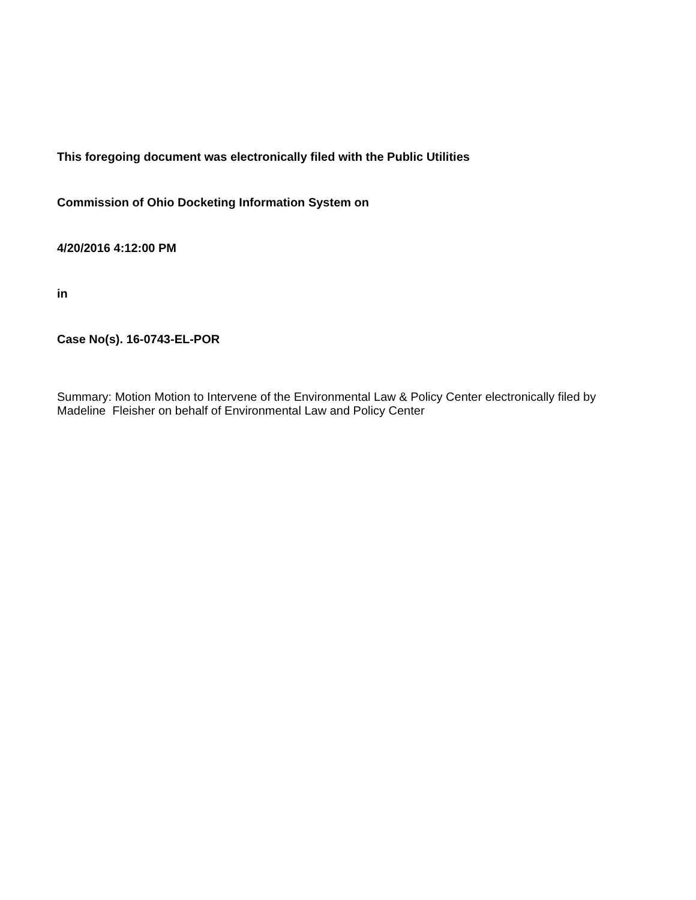This foregoing document was electronically filed with the Public Utilities
Commission of Ohio Docketing Information System on
4/20/2016 4:12:00 PM
in
Case No(s). 16-0743-EL-POR
Summary: Motion Motion to Intervene of the Environmental Law & Policy Center electronically filed by Madeline Fleisher on behalf of Environmental Law and Policy Center